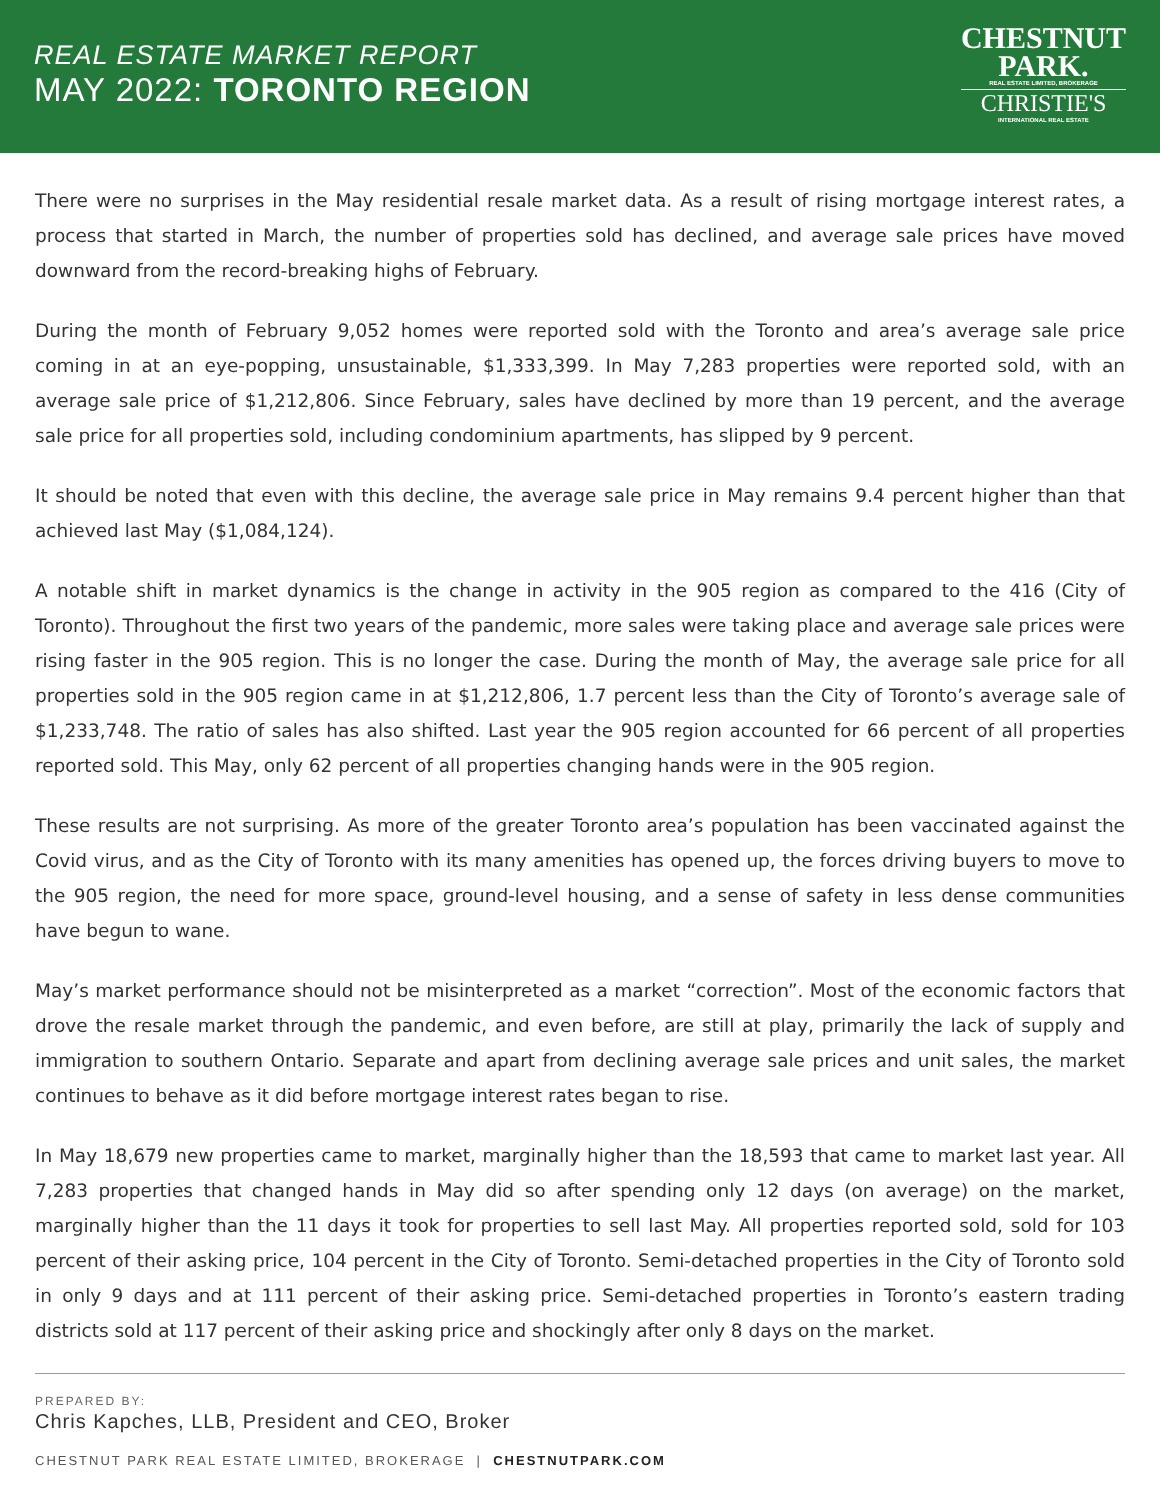REAL ESTATE MARKET REPORT
MAY 2022: TORONTO REGION
CHESTNUT
PARK.
REAL ESTATE LIMITED, BROKERAGE
CHRISTIE'S
INTERNATIONAL REAL ESTATE
There were no surprises in the May residential resale market data. As a result of rising mortgage interest rates, a process that started in March, the number of properties sold has declined, and average sale prices have moved downward from the record-breaking highs of February.
During the month of February 9,052 homes were reported sold with the Toronto and area’s average sale price coming in at an eye-popping, unsustainable, $1,333,399. In May 7,283 properties were reported sold, with an average sale price of $1,212,806. Since February, sales have declined by more than 19 percent, and the average sale price for all properties sold, including condominium apartments, has slipped by 9 percent.
It should be noted that even with this decline, the average sale price in May remains 9.4 percent higher than that achieved last May ($1,084,124).
A notable shift in market dynamics is the change in activity in the 905 region as compared to the 416 (City of Toronto). Throughout the first two years of the pandemic, more sales were taking place and average sale prices were rising faster in the 905 region. This is no longer the case. During the month of May, the average sale price for all properties sold in the 905 region came in at $1,212,806, 1.7 percent less than the City of Toronto’s average sale of $1,233,748. The ratio of sales has also shifted. Last year the 905 region accounted for 66 percent of all properties reported sold. This May, only 62 percent of all properties changing hands were in the 905 region.
These results are not surprising. As more of the greater Toronto area’s population has been vaccinated against the Covid virus, and as the City of Toronto with its many amenities has opened up, the forces driving buyers to move to the 905 region, the need for more space, ground-level housing, and a sense of safety in less dense communities have begun to wane.
May’s market performance should not be misinterpreted as a market “correction”. Most of the economic factors that drove the resale market through the pandemic, and even before, are still at play, primarily the lack of supply and immigration to southern Ontario. Separate and apart from declining average sale prices and unit sales, the market continues to behave as it did before mortgage interest rates began to rise.
In May 18,679 new properties came to market, marginally higher than the 18,593 that came to market last year. All 7,283 properties that changed hands in May did so after spending only 12 days (on average) on the market, marginally higher than the 11 days it took for properties to sell last May. All properties reported sold, sold for 103 percent of their asking price, 104 percent in the City of Toronto. Semi-detached properties in the City of Toronto sold in only 9 days and at 111 percent of their asking price. Semi-detached properties in Toronto’s eastern trading districts sold at 117 percent of their asking price and shockingly after only 8 days on the market.
PREPARED BY:
Chris Kapches, LLB, President and CEO, Broker
CHESTNUT PARK REAL ESTATE LIMITED, BROKERAGE | CHESTNUTPARK.COM